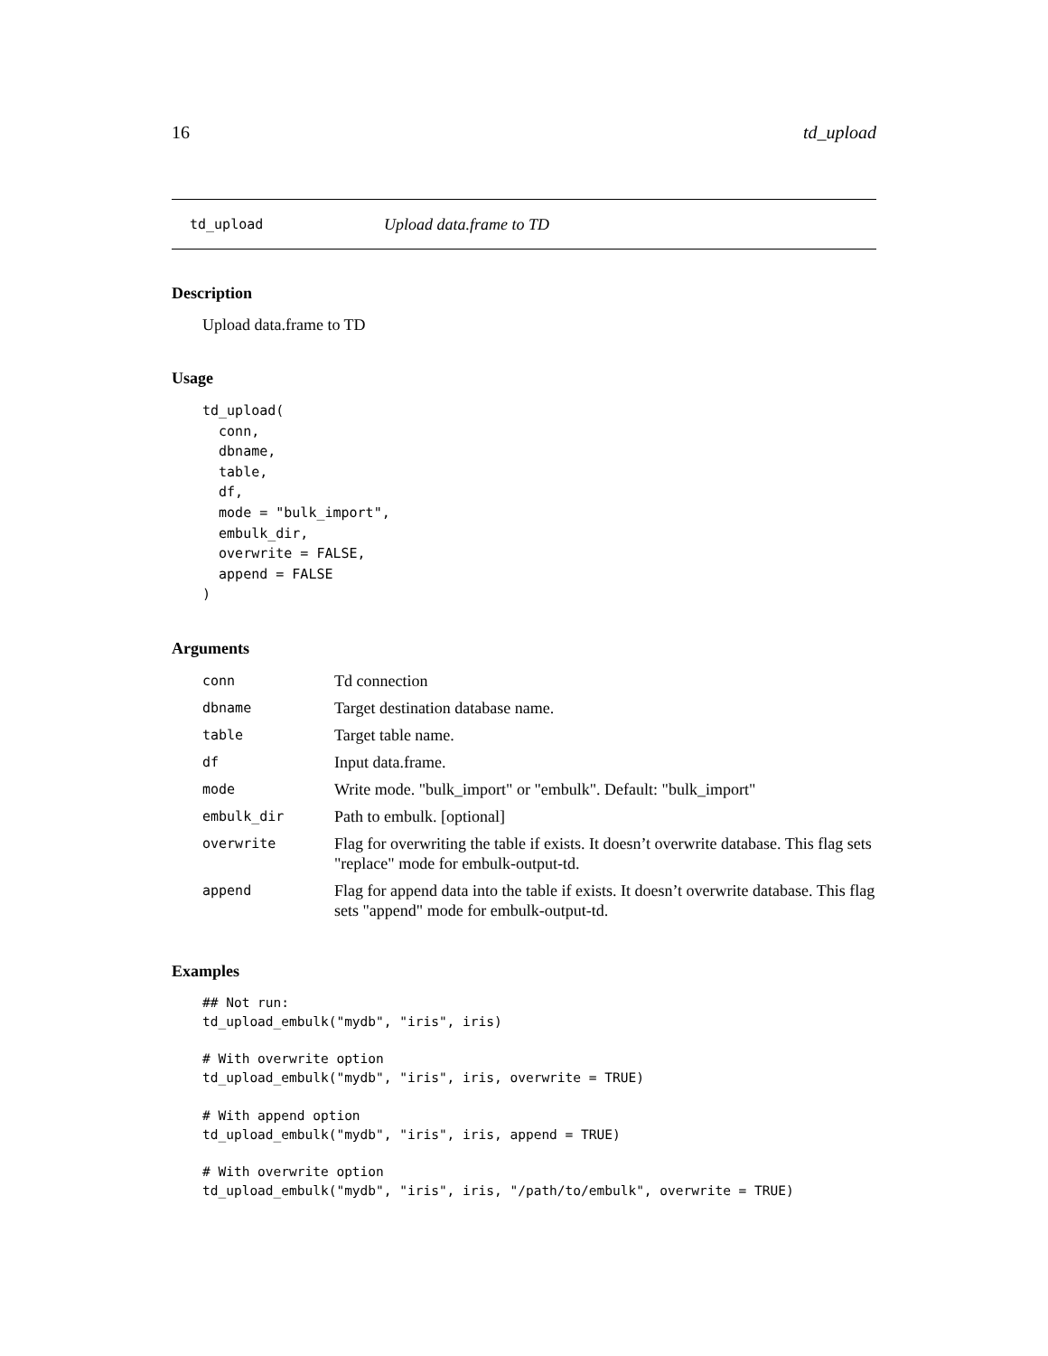16 td_upload
td_upload Upload data.frame to TD
Description
Upload data.frame to TD
Usage
td_upload(
  conn,
  dbname,
  table,
  df,
  mode = "bulk_import",
  embulk_dir,
  overwrite = FALSE,
  append = FALSE
)
Arguments
| conn | Td connection |
| dbname | Target destination database name. |
| table | Target table name. |
| df | Input data.frame. |
| mode | Write mode. "bulk_import" or "embulk". Default: "bulk_import" |
| embulk_dir | Path to embulk. [optional] |
| overwrite | Flag for overwriting the table if exists. It doesn’t overwrite database. This flag sets "replace" mode for embulk-output-td. |
| append | Flag for append data into the table if exists. It doesn’t overwrite database. This flag sets "append" mode for embulk-output-td. |
Examples
## Not run:
td_upload_embulk("mydb", "iris", iris)

# With overwrite option
td_upload_embulk("mydb", "iris", iris, overwrite = TRUE)

# With append option
td_upload_embulk("mydb", "iris", iris, append = TRUE)

# With overwrite option
td_upload_embulk("mydb", "iris", iris, "/path/to/embulk", overwrite = TRUE)